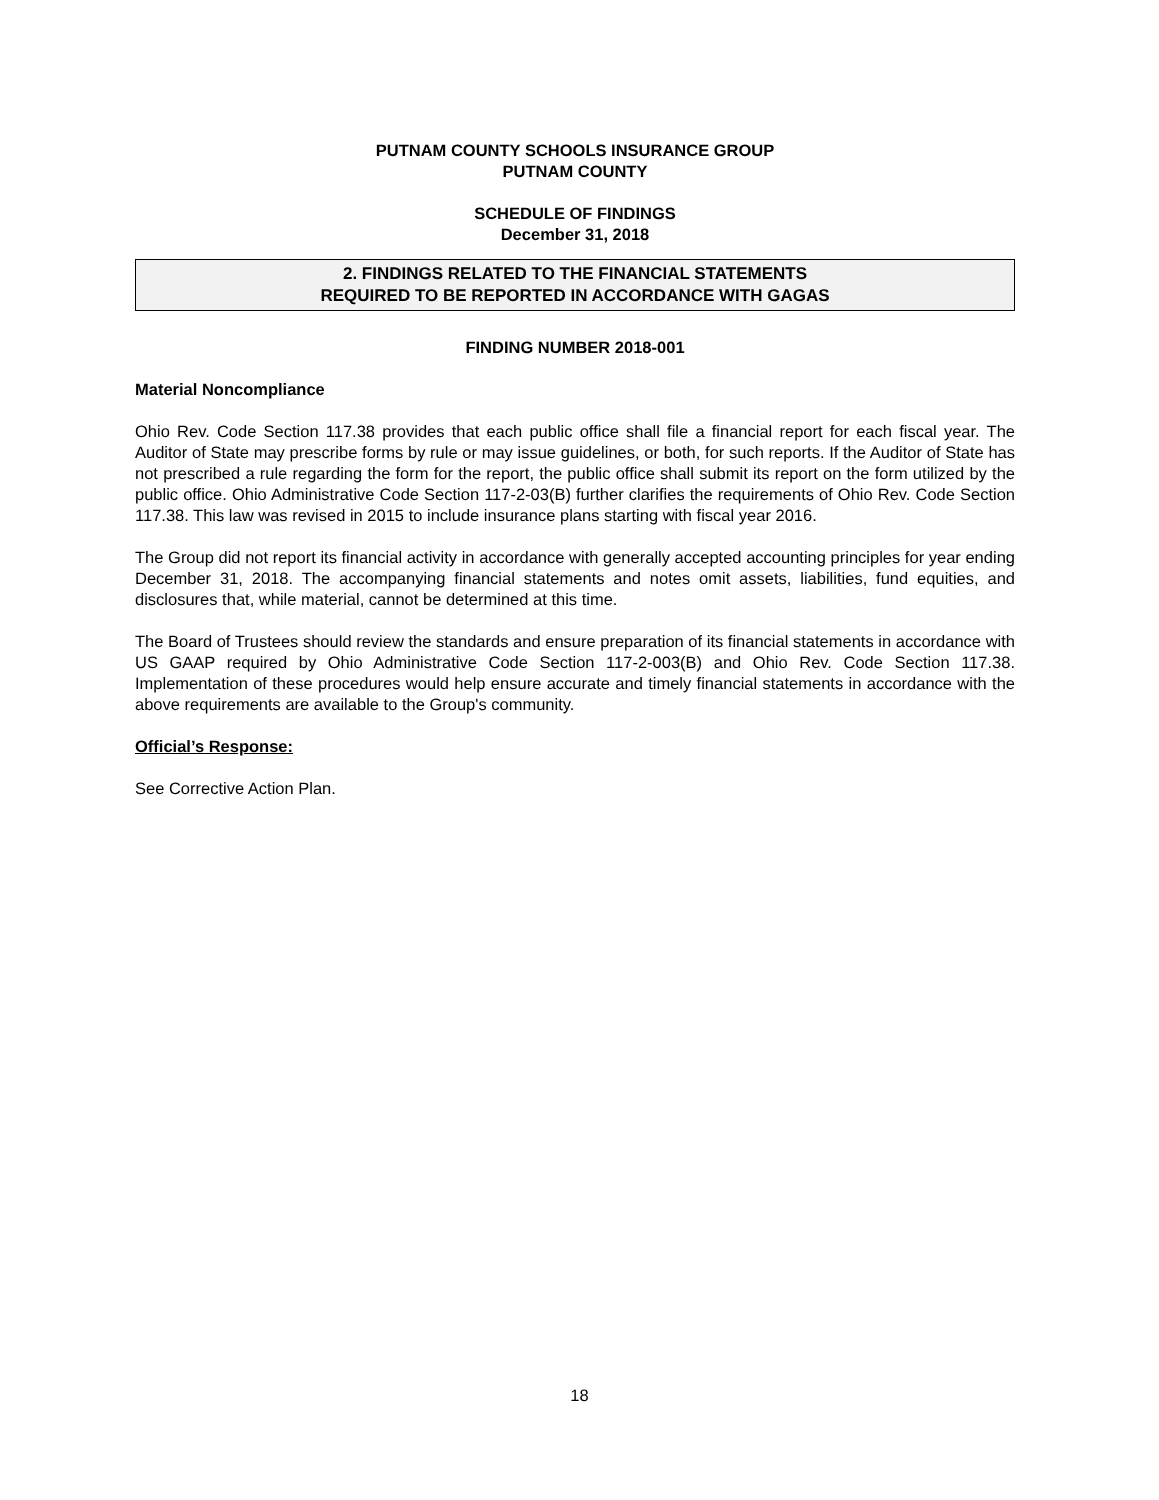PUTNAM COUNTY SCHOOLS INSURANCE GROUP
PUTNAM COUNTY
SCHEDULE OF FINDINGS
December 31, 2018
2. FINDINGS RELATED TO THE FINANCIAL STATEMENTS
REQUIRED TO BE REPORTED IN ACCORDANCE WITH GAGAS
FINDING NUMBER 2018-001
Material Noncompliance
Ohio Rev. Code Section 117.38 provides that each public office shall file a financial report for each fiscal year. The Auditor of State may prescribe forms by rule or may issue guidelines, or both, for such reports. If the Auditor of State has not prescribed a rule regarding the form for the report, the public office shall submit its report on the form utilized by the public office. Ohio Administrative Code Section 117-2-03(B) further clarifies the requirements of Ohio Rev. Code Section 117.38. This law was revised in 2015 to include insurance plans starting with fiscal year 2016.
The Group did not report its financial activity in accordance with generally accepted accounting principles for year ending December 31, 2018. The accompanying financial statements and notes omit assets, liabilities, fund equities, and disclosures that, while material, cannot be determined at this time.
The Board of Trustees should review the standards and ensure preparation of its financial statements in accordance with US GAAP required by Ohio Administrative Code Section 117-2-003(B) and Ohio Rev. Code Section 117.38. Implementation of these procedures would help ensure accurate and timely financial statements in accordance with the above requirements are available to the Group's community.
Official’s Response:
See Corrective Action Plan.
18